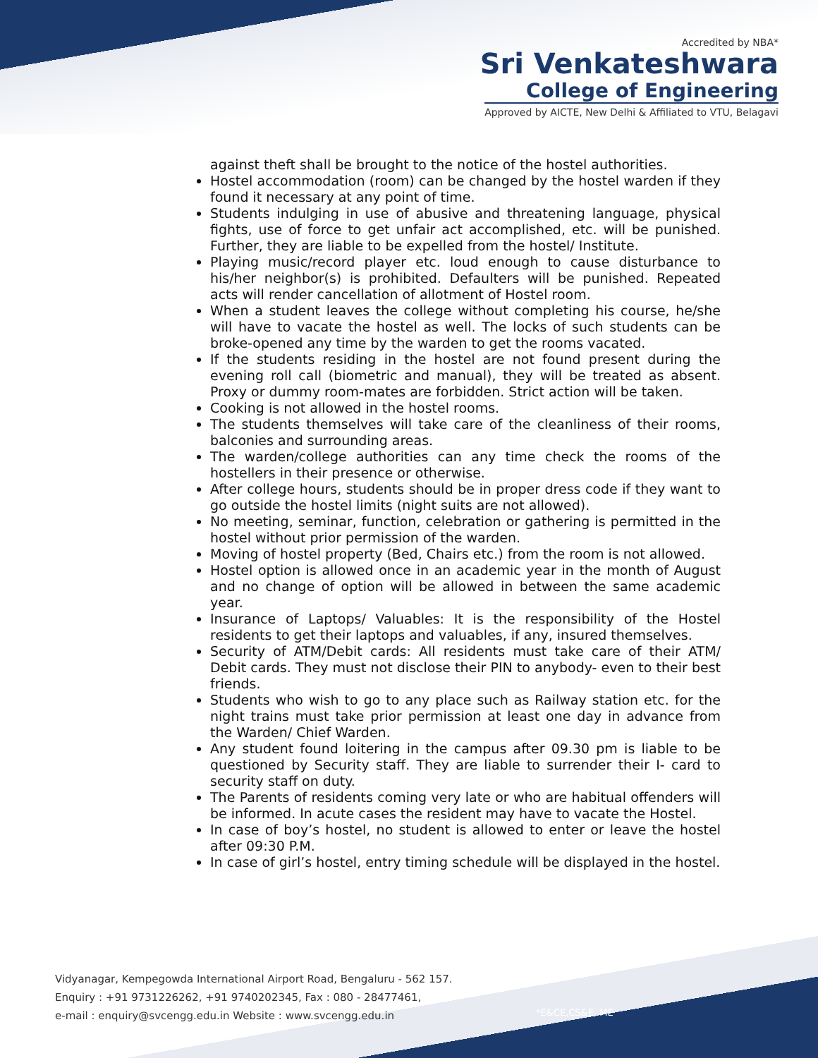Accredited by NBA*
Sri Venkateshwara
College of Engineering
Approved by AICTE, New Delhi & Affiliated to VTU, Belagavi
against theft shall be brought to the notice of the hostel authorities.
Hostel accommodation (room) can be changed by the hostel warden if they found it necessary at any point of time.
Students indulging in use of abusive and threatening language, physical fights, use of force to get unfair act accomplished, etc. will be punished. Further, they are liable to be expelled from the hostel/ Institute.
Playing music/record player etc. loud enough to cause disturbance to his/her neighbor(s) is prohibited. Defaulters will be punished. Repeated acts will render cancellation of allotment of Hostel room.
When a student leaves the college without completing his course, he/she will have to vacate the hostel as well. The locks of such students can be broke-opened any time by the warden to get the rooms vacated.
If the students residing in the hostel are not found present during the evening roll call (biometric and manual), they will be treated as absent. Proxy or dummy room-mates are forbidden. Strict action will be taken.
Cooking is not allowed in the hostel rooms.
The students themselves will take care of the cleanliness of their rooms, balconies and surrounding areas.
The warden/college authorities can any time check the rooms of the hostellers in their presence or otherwise.
After college hours, students should be in proper dress code if they want to go outside the hostel limits (night suits are not allowed).
No meeting, seminar, function, celebration or gathering is permitted in the hostel without prior permission of the warden.
Moving of hostel property (Bed, Chairs etc.) from the room is not allowed.
Hostel option is allowed once in an academic year in the month of August and no change of option will be allowed in between the same academic year.
Insurance of Laptops/ Valuables: It is the responsibility of the Hostel residents to get their laptops and valuables, if any, insured themselves.
Security of ATM/Debit cards: All residents must take care of their ATM/ Debit cards. They must not disclose their PIN to anybody- even to their best friends.
Students who wish to go to any place such as Railway station etc. for the night trains must take prior permission at least one day in advance from the Warden/ Chief Warden.
Any student found loitering in the campus after 09.30 pm is liable to be questioned by Security staff. They are liable to surrender their I- card to security staff on duty.
The Parents of residents coming very late or who are habitual offenders will be informed. In acute cases the resident may have to vacate the Hostel.
In case of boy’s hostel, no student is allowed to enter or leave the hostel after 09:30 P.M.
In case of girl’s hostel, entry timing schedule will be displayed in the hostel.
Vidyanagar, Kempegowda International Airport Road, Bengaluru - 562 157.
Enquiry : +91 9731226262, +91 9740202345, Fax : 080 - 28477461,
e-mail : enquiry@svcengg.edu.in Website : www.svcengg.edu.in
*E&CE,CS&E, ME